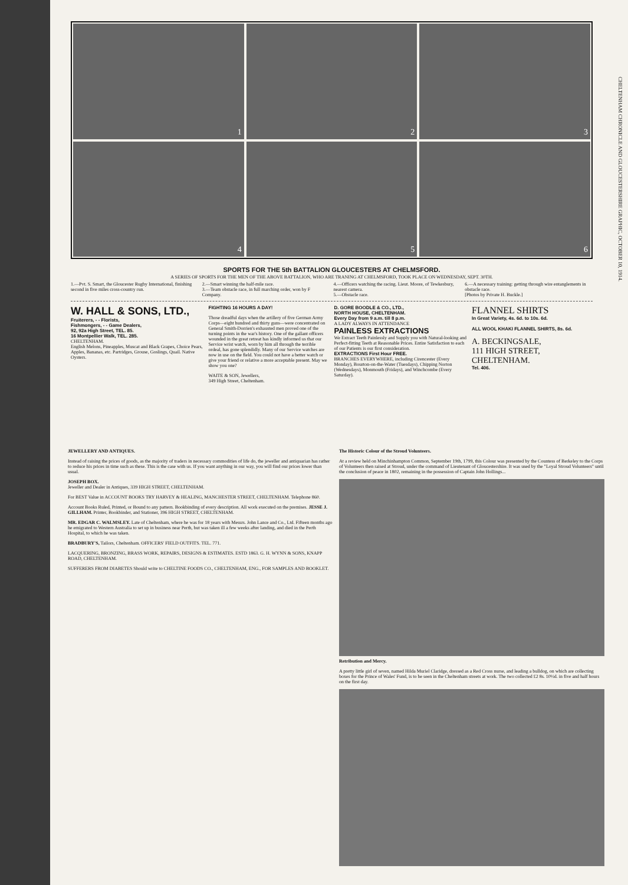1
2
3
4
5
6
SPORTS FOR THE 5th BATTALION GLOUCESTERS AT CHELMSFORD.
A SERIES OF SPORTS FOR THE MEN OF THE ABOVE BATTALION, WHO ARE TRANING AT CHELMSFORD, TOOK PLACE ON WEDNESDAY, SEPT. 30TH.
1.—Pvt. S. Smart, the Gloucester Rugby International, finishing second in five miles cross-country run.
2.—Smart winning the half-mile race.
3.—Team obstacle race, in full marching order, won by F Company.
4.—Officers watching the racing. Lieut. Moore, of Tewkesbury, nearest camera.
5.—Obstacle race.
6.—A necessary training: getting through wire entanglements in obstacle race.
[Photos by Private H. Buckle.]
W. HALL & SONS, LTD.,
Fruiterers, - - Florists,
Fishmongers, - - Game Dealers,
92, 92a High Street, TEL. 85.
16 Montpellier Walk, TEL. 285.
CHELTENHAM.
English Melons, Pineapples, Muscat and Black Grapes, Choice Pears, Apples, Bananas, etc. Partridges, Grouse, Goslings, Quail. Native Oysters.
FIGHTING 16 HOURS A DAY!
Those dreadful days when the artillery of five German Army Corps—eight hundred and thirty guns—were concentrated on General Smith-Dorrien's exhausted men proved one of the turning points in the war's history. One of the gallant officers wounded in the great retreat has kindly informed us that our Service wrist watch, worn by him all through the terrible ordeal, has gone splendidly. Many of our Service watches are now in use on the field. You could not have a better watch or give your friend or relative a more acceptable present. May we show you one?
WAITE & SON, Jewellers,
349 High Street, Cheltenham.
D. GORE BOODLE & CO., LTD.,
NORTH HOUSE, CHELTENHAM.
Every Day from 9 a.m. till 8 p.m.
A LADY ALWAYS IN ATTENDANCE
PAINLESS EXTRACTIONS
We Extract Teeth Painlessly and Supply you with Natural-looking and Perfect-fitting Teeth at Reasonable Prices. Entire Satisfaction to each of our Patients is our first consideration.
EXTRACTIONS First Hour FREE.
BRANCHES EVERYWHERE, including Cirencester (Every Monday), Bourton-on-the-Water (Tuesdays), Chipping Norton (Wednesdays), Monmouth (Fridays), and Winchcombe (Every Saturday).
FLANNEL SHIRTS
In Great Variety, 4s. 6d. to 10s. 6d.
ALL WOOL KHAKI FLANNEL SHIRTS, 8s. 6d.
A. BECKINGSALE,
111 HIGH STREET,
CHELTENHAM.
Tel. 406.
CHELTENHAM CHRONICLE AND GLOUCESTERSHIRE GRAPHIC, OCTOBER 10, 1914.
JEWELLERY AND ANTIQUES.
Instead of raising the prices of goods, as the majority of traders in necessary commodities of life do, the jeweller and antiquarian has rather to reduce his prices in time such as these. This is the case with us. If you want anything in our way, you will find our prices lower than usual.
JOSEPH BOX.
Jeweller and Dealer in Antiques, 339 HIGH STREET, CHELTENHAM.
For BEST Value in ACCOUNT BOOKS TRY HARVEY & HEALING, MANCHESTER STREET, CHELTENHAM. Telephone 860.
Account Books Ruled, Printed, or Bound to any pattern. Bookbinding of every description. All work executed on the premises. JESSE J. GILLHAM. Printer, Bookbinder, and Stationer, 396 HIGH STREET, CHELTENHAM.
MR. EDGAR C. WALMSLEY. Late of Cheltenham, where he was for 18 years with Messrs. John Lance and Co., Ltd. Fifteen months ago he emigrated to Western Australia to set up in business near Perth, but was taken ill a few weeks after landing, and died in the Perth Hospital, to which he was taken.
BRADBURY'S, Tailors, Cheltenham. OFFICERS' FIELD OUTFITS. TEL. 771.
LACQUERING, BRONZING, BRASS WORK, REPAIRS, DESIGNS & ESTIMATES. ESTD 1863. G. H. WYNN & SONS, KNAPP ROAD, CHELTENHAM.
SUFFERERS FROM DIABETES Should write to CHELTINE FOODS CO., CHELTENHAM, ENG., FOR SAMPLES AND BOOKLET.
The Historic Colour of the Stroud Volunteers.
At a review held on Minchinhampton Common, September 19th, 1799, this Colour was presented by the Countess of Berkeley to the Corps of Volunteers then raised at Stroud, under the command of Lieutenant of Gloucestershire. It was used by the "Loyal Stroud Volunteers" until the conclusion of peace in 1802, remaining in the possession of Captain John Hollings...
Retribution and Mercy.
A pretty little girl of seven, named Hilda Muriel Claridge, dressed as a Red Cross nurse, and leading a bulldog, on which are collecting boxes for the Prince of Wales' Fund, is to be seen in the Cheltenham streets at work. The two collected £2 8s. 10½d. in five and half hours on the first day.